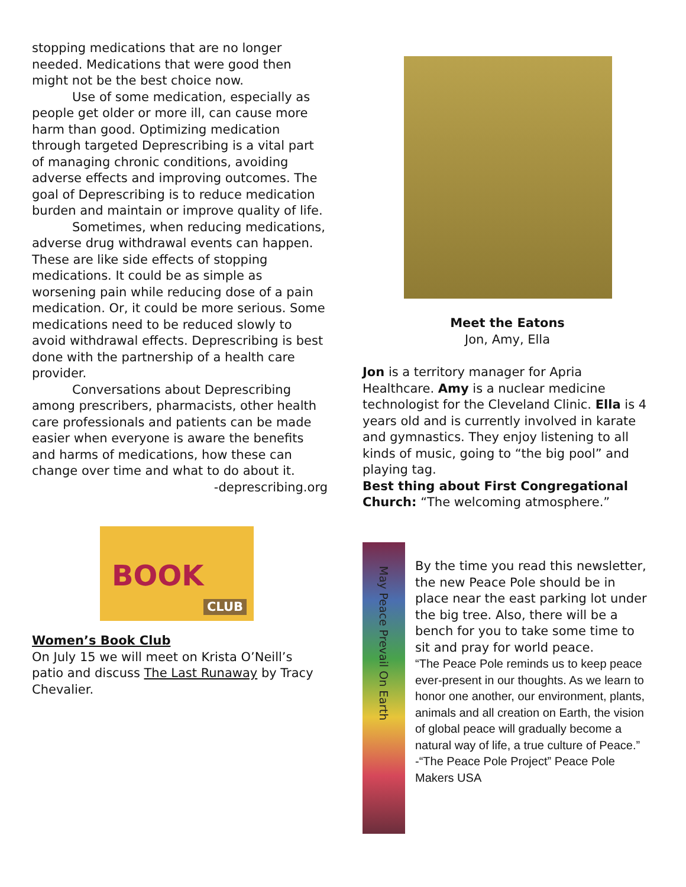stopping medications that are no longer needed. Medications that were good then might not be the best choice now.
Use of some medication, especially as people get older or more ill, can cause more harm than good. Optimizing medication through targeted Deprescribing is a vital part of managing chronic conditions, avoiding adverse effects and improving outcomes. The goal of Deprescribing is to reduce medication burden and maintain or improve quality of life.
Sometimes, when reducing medications, adverse drug withdrawal events can happen. These are like side effects of stopping medications. It could be as simple as worsening pain while reducing dose of a pain medication. Or, it could be more serious. Some medications need to be reduced slowly to avoid withdrawal effects. Deprescribing is best done with the partnership of a health care provider.
Conversations about Deprescribing among prescribers, pharmacists, other health care professionals and patients can be made easier when everyone is aware the benefits and harms of medications, how these can change over time and what to do about it.
-deprescribing.org
Meet the Eatons
Jon, Amy, Ella
Jon is a territory manager for Apria Healthcare. Amy is a nuclear medicine technologist for the Cleveland Clinic. Ella is 4 years old and is currently involved in karate and gymnastics. They enjoy listening to all kinds of music, going to “the big pool” and playing tag.
Best thing about First Congregational Church: “The welcoming atmosphere.”
BOOK
CLUB
Women’s Book Club
On July 15 we will meet on Krista O’Neill’s patio and discuss The Last Runaway by Tracy Chevalier.
May Peace Prevail On Earth
By the time you read this newsletter, the new Peace Pole should be in place near the east parking lot under the big tree. Also, there will be a bench for you to take some time to sit and pray for world peace.
“The Peace Pole reminds us to keep peace ever-present in our thoughts. As we learn to honor one another, our environment, plants, animals and all creation on Earth, the vision of global peace will gradually become a natural way of life, a true culture of Peace.” -“The Peace Pole Project” Peace Pole Makers USA